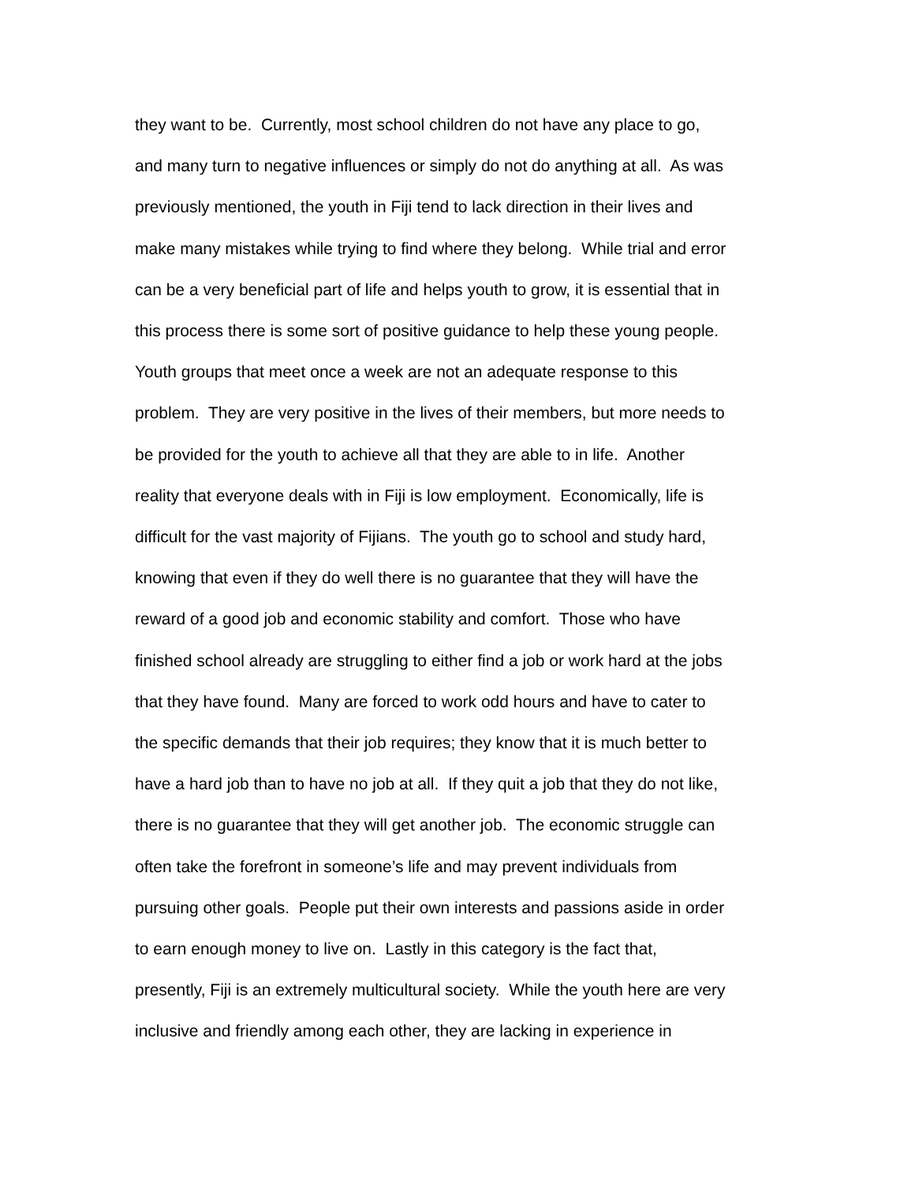they want to be. Currently, most school children do not have any place to go,
and many turn to negative influences or simply do not do anything at all. As was
previously mentioned, the youth in Fiji tend to lack direction in their lives and
make many mistakes while trying to find where they belong. While trial and error
can be a very beneficial part of life and helps youth to grow, it is essential that in
this process there is some sort of positive guidance to help these young people.
Youth groups that meet once a week are not an adequate response to this
problem. They are very positive in the lives of their members, but more needs to
be provided for the youth to achieve all that they are able to in life. Another
reality that everyone deals with in Fiji is low employment. Economically, life is
difficult for the vast majority of Fijians. The youth go to school and study hard,
knowing that even if they do well there is no guarantee that they will have the
reward of a good job and economic stability and comfort. Those who have
finished school already are struggling to either find a job or work hard at the jobs
that they have found. Many are forced to work odd hours and have to cater to
the specific demands that their job requires; they know that it is much better to
have a hard job than to have no job at all. If they quit a job that they do not like,
there is no guarantee that they will get another job. The economic struggle can
often take the forefront in someone’s life and may prevent individuals from
pursuing other goals. People put their own interests and passions aside in order
to earn enough money to live on. Lastly in this category is the fact that,
presently, Fiji is an extremely multicultural society. While the youth here are very
inclusive and friendly among each other, they are lacking in experience in